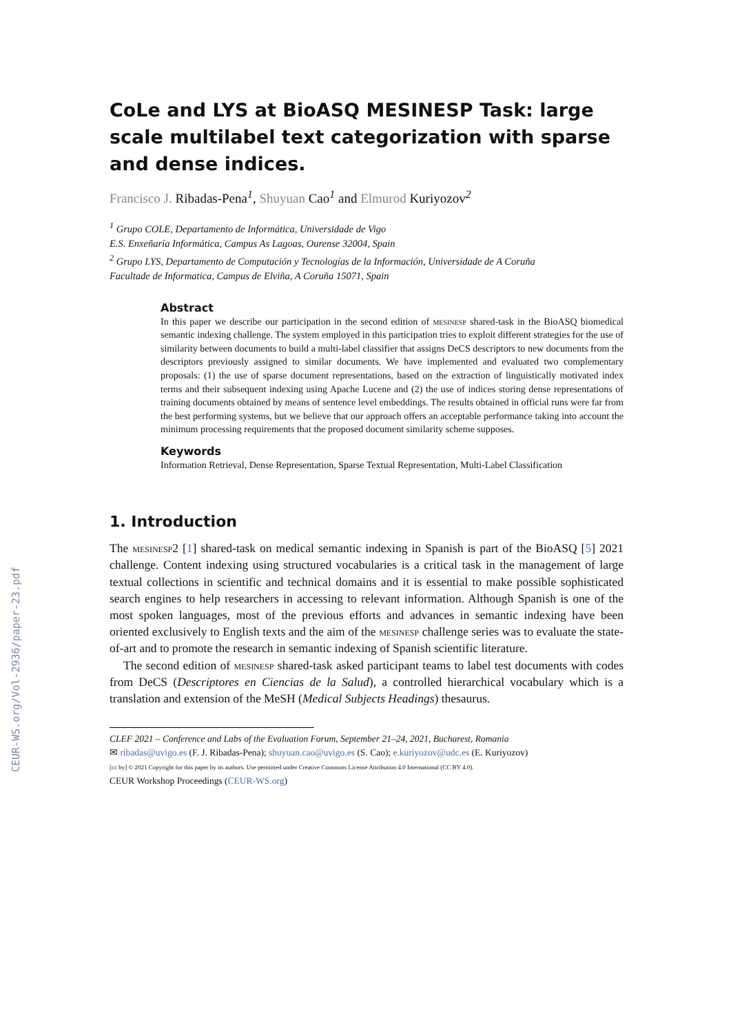CEUR-WS.org/Vol-2936/paper-23.pdf
CoLe and LYS at BioASQ MESINESP Task: large scale multilabel text categorization with sparse and dense indices.
Francisco J. Ribadas-Pena<sup>1</sup>, Shuyuan Cao<sup>1</sup> and Elmurod Kuriyozov<sup>2</sup>
<sup>1</sup> Grupo COLE, Departamento de Informática, Universidade de Vigo
E.S. Enxeñaría Informática, Campus As Lagoas, Ourense 32004, Spain
<sup>2</sup> Grupo LYS, Departamento de Computación y Tecnologías de la Información, Universidade de A Coruña
Facultade de Informatica, Campus de Elviña, A Coruña 15071, Spain
Abstract
In this paper we describe our participation in the second edition of mesinesp shared-task in the BioASQ biomedical semantic indexing challenge. The system employed in this participation tries to exploit different strategies for the use of similarity between documents to build a multi-label classifier that assigns DeCS descriptors to new documents from the descriptors previously assigned to similar documents. We have implemented and evaluated two complementary proposals: (1) the use of sparse document representations, based on the extraction of linguistically motivated index terms and their subsequent indexing using Apache Lucene and (2) the use of indices storing dense representations of training documents obtained by means of sentence level embeddings. The results obtained in official runs were far from the best performing systems, but we believe that our approach offers an acceptable performance taking into account the minimum processing requirements that the proposed document similarity scheme supposes.
Keywords
Information Retrieval, Dense Representation, Sparse Textual Representation, Multi-Label Classification
1. Introduction
The mesinesp2 [1] shared-task on medical semantic indexing in Spanish is part of the BioASQ [5] 2021 challenge. Content indexing using structured vocabularies is a critical task in the management of large textual collections in scientific and technical domains and it is essential to make possible sophisticated search engines to help researchers in accessing to relevant information. Although Spanish is one of the most spoken languages, most of the previous efforts and advances in semantic indexing have been oriented exclusively to English texts and the aim of the mesinesp challenge series was to evaluate the state-of-art and to promote the research in semantic indexing of Spanish scientific literature.
The second edition of mesinesp shared-task asked participant teams to label test documents with codes from DeCS (Descriptores en Ciencias de la Salud), a controlled hierarchical vocabulary which is a translation and extension of the MeSH (Medical Subjects Headings) thesaurus.
CLEF 2021 – Conference and Labs of the Evaluation Forum, September 21–24, 2021, Bucharest, Romania
✉ ribadas@uvigo.es (F. J. Ribadas-Pena); shuyuan.cao@uvigo.es (S. Cao); e.kuriyozov@udc.es (E. Kuriyozov)
[cc by] © 2021 Copyright for this paper by its authors. Use permitted under Creative Commons License Attribution 4.0 International (CC BY 4.0).
CEUR Workshop Proceedings (CEUR-WS.org)